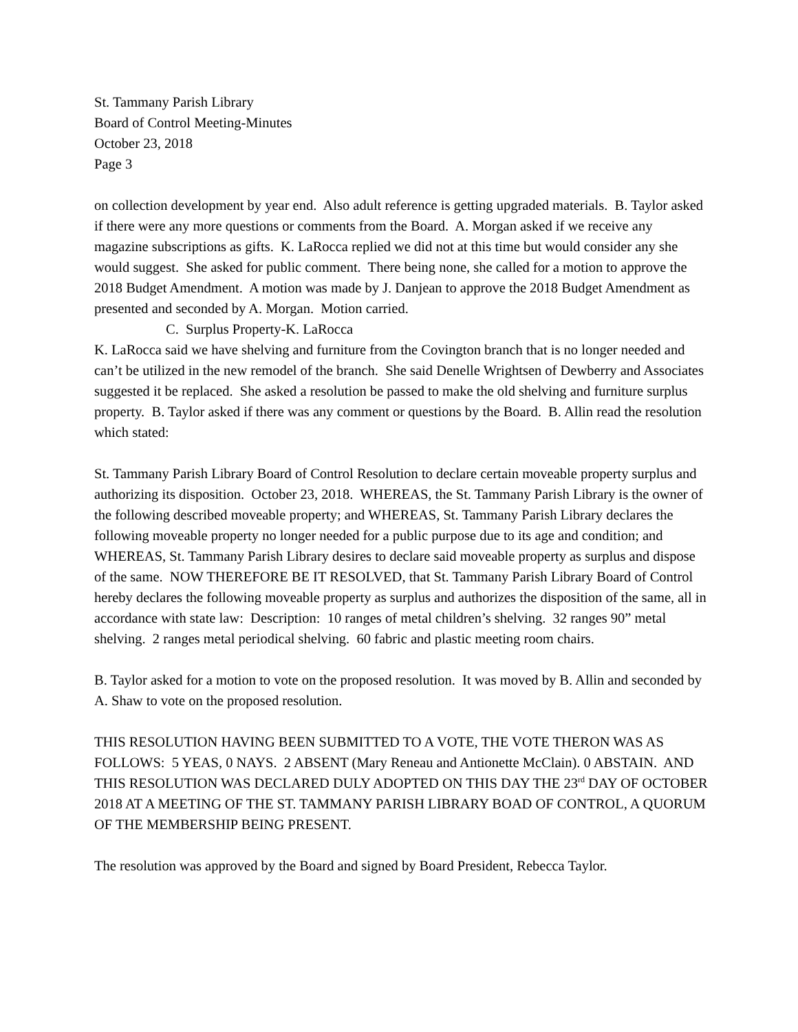St. Tammany Parish Library
Board of Control Meeting-Minutes
October 23, 2018
Page 3
on collection development by year end. Also adult reference is getting upgraded materials. B. Taylor asked if there were any more questions or comments from the Board. A. Morgan asked if we receive any magazine subscriptions as gifts. K. LaRocca replied we did not at this time but would consider any she would suggest. She asked for public comment. There being none, she called for a motion to approve the 2018 Budget Amendment. A motion was made by J. Danjean to approve the 2018 Budget Amendment as presented and seconded by A. Morgan. Motion carried.
C. Surplus Property-K. LaRocca
K. LaRocca said we have shelving and furniture from the Covington branch that is no longer needed and can’t be utilized in the new remodel of the branch. She said Denelle Wrightsen of Dewberry and Associates suggested it be replaced. She asked a resolution be passed to make the old shelving and furniture surplus property. B. Taylor asked if there was any comment or questions by the Board. B. Allin read the resolution which stated:
St. Tammany Parish Library Board of Control Resolution to declare certain moveable property surplus and authorizing its disposition. October 23, 2018. WHEREAS, the St. Tammany Parish Library is the owner of the following described moveable property; and WHEREAS, St. Tammany Parish Library declares the following moveable property no longer needed for a public purpose due to its age and condition; and WHEREAS, St. Tammany Parish Library desires to declare said moveable property as surplus and dispose of the same. NOW THEREFORE BE IT RESOLVED, that St. Tammany Parish Library Board of Control hereby declares the following moveable property as surplus and authorizes the disposition of the same, all in accordance with state law: Description: 10 ranges of metal children’s shelving. 32 ranges 90” metal shelving. 2 ranges metal periodical shelving. 60 fabric and plastic meeting room chairs.
B. Taylor asked for a motion to vote on the proposed resolution. It was moved by B. Allin and seconded by A. Shaw to vote on the proposed resolution.
THIS RESOLUTION HAVING BEEN SUBMITTED TO A VOTE, THE VOTE THERON WAS AS FOLLOWS: 5 YEAS, 0 NAYS. 2 ABSENT (Mary Reneau and Antionette McClain). 0 ABSTAIN. AND THIS RESOLUTION WAS DECLARED DULY ADOPTED ON THIS DAY THE 23<sup>rd</sup> DAY OF OCTOBER 2018 AT A MEETING OF THE ST. TAMMANY PARISH LIBRARY BOAD OF CONTROL, A QUORUM OF THE MEMBERSHIP BEING PRESENT.
The resolution was approved by the Board and signed by Board President, Rebecca Taylor.